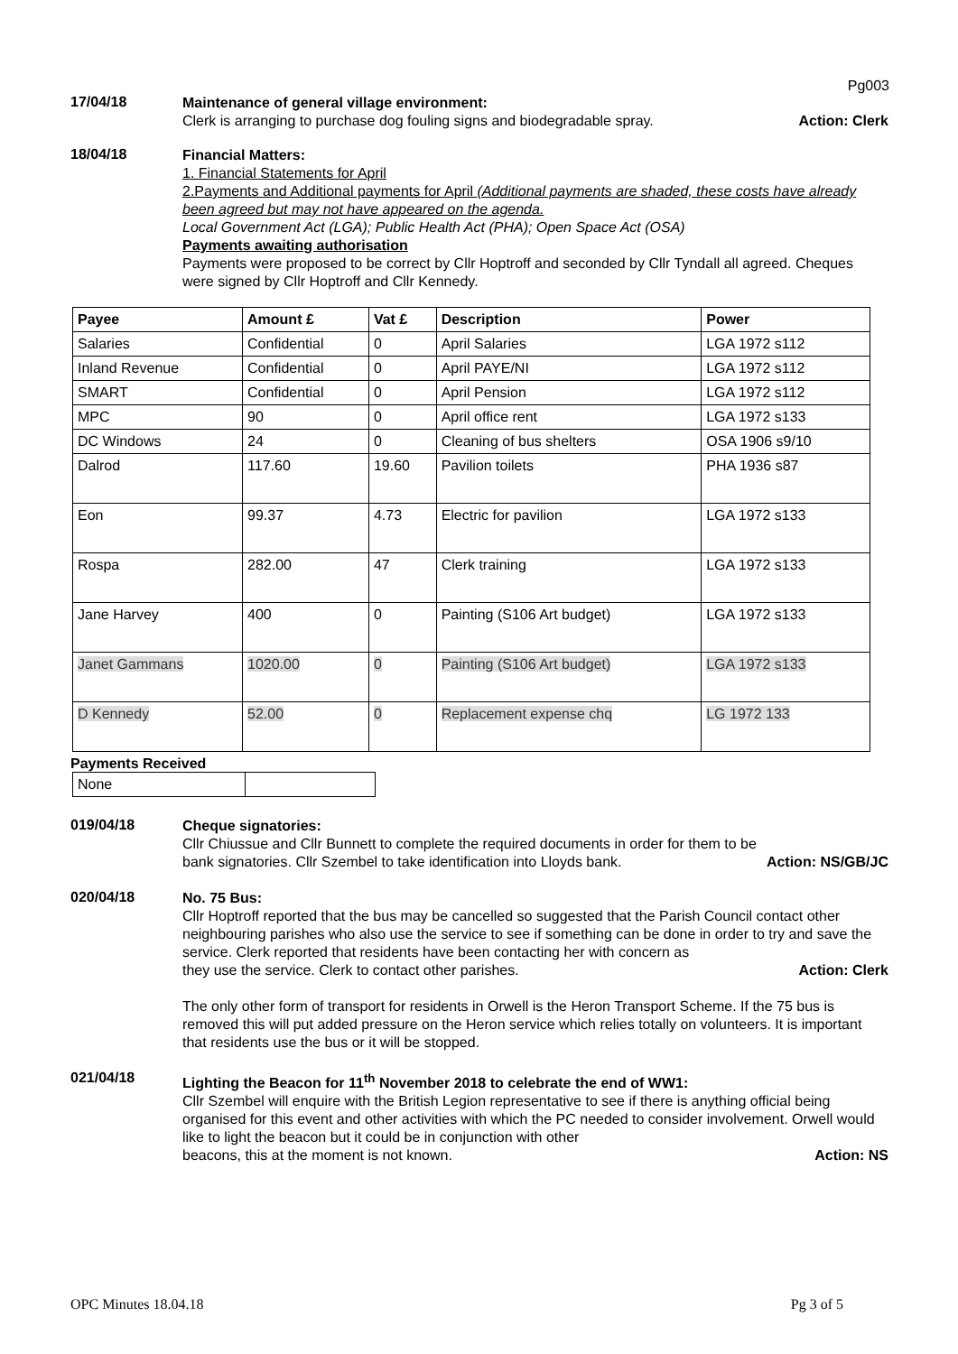Pg003
17/04/18
Maintenance of general village environment:
Clerk is arranging to purchase dog fouling signs and biodegradable spray. Action: Clerk
18/04/18
Financial Matters:
1. Financial Statements for April
2.Payments and Additional payments for April (Additional payments are shaded, these costs have already been agreed but may not have appeared on the agenda.
Local Government Act (LGA); Public Health Act (PHA); Open Space Act (OSA)
Payments awaiting authorisation
Payments were proposed to be correct by Cllr Hoptroff and seconded by Cllr Tyndall all agreed. Cheques were signed by Cllr Hoptroff and Cllr Kennedy.
| Payee | Amount £ | Vat £ | Description | Power |
| --- | --- | --- | --- | --- |
| Salaries | Confidential | 0 | April Salaries | LGA 1972 s112 |
| Inland Revenue | Confidential | 0 | April PAYE/NI | LGA 1972 s112 |
| SMART | Confidential | 0 | April Pension | LGA 1972 s112 |
| MPC | 90 | 0 | April office rent | LGA 1972 s133 |
| DC Windows | 24 | 0 | Cleaning of bus shelters | OSA 1906 s9/10 |
| Dalrod | 117.60 | 19.60 | Pavilion toilets | PHA 1936 s87 |
| Eon | 99.37 | 4.73 | Electric for pavilion | LGA 1972 s133 |
| Rospa | 282.00 | 47 | Clerk training | LGA 1972 s133 |
| Jane Harvey | 400 | 0 | Painting (S106 Art budget) | LGA 1972 s133 |
| Janet Gammans | 1020.00 | 0 | Painting (S106 Art budget) | LGA 1972 s133 |
| D Kennedy | 52.00 | 0 | Replacement expense chq | LG 1972 133 |
Payments Received
| None | |
019/04/18
Cheque signatories:
Cllr Chiussue and Cllr Bunnett to complete the required documents in order for them to be
bank signatories. Cllr Szembel to take identification into Lloyds bank. Action: NS/GB/JC
020/04/18
No. 75 Bus:
Cllr Hoptroff reported that the bus may be cancelled so suggested that the Parish Council contact other neighbouring parishes who also use the service to see if something can be done in order to try and save the service. Clerk reported that residents have been contacting her with concern as
they use the service. Clerk to contact other parishes. Action: Clerk
The only other form of transport for residents in Orwell is the Heron Transport Scheme. If the 75 bus is removed this will put added pressure on the Heron service which relies totally on volunteers. It is important that residents use the bus or it will be stopped.
021/04/18
Lighting the Beacon for 11<sup>th</sup> November 2018 to celebrate the end of WW1:
Cllr Szembel will enquire with the British Legion representative to see if there is anything official being organised for this event and other activities with which the PC needed to consider involvement. Orwell would like to light the beacon but it could be in conjunction with other
beacons, this at the moment is not known. Action: NS
OPC Minutes 18.04.18 Pg 3 of 5